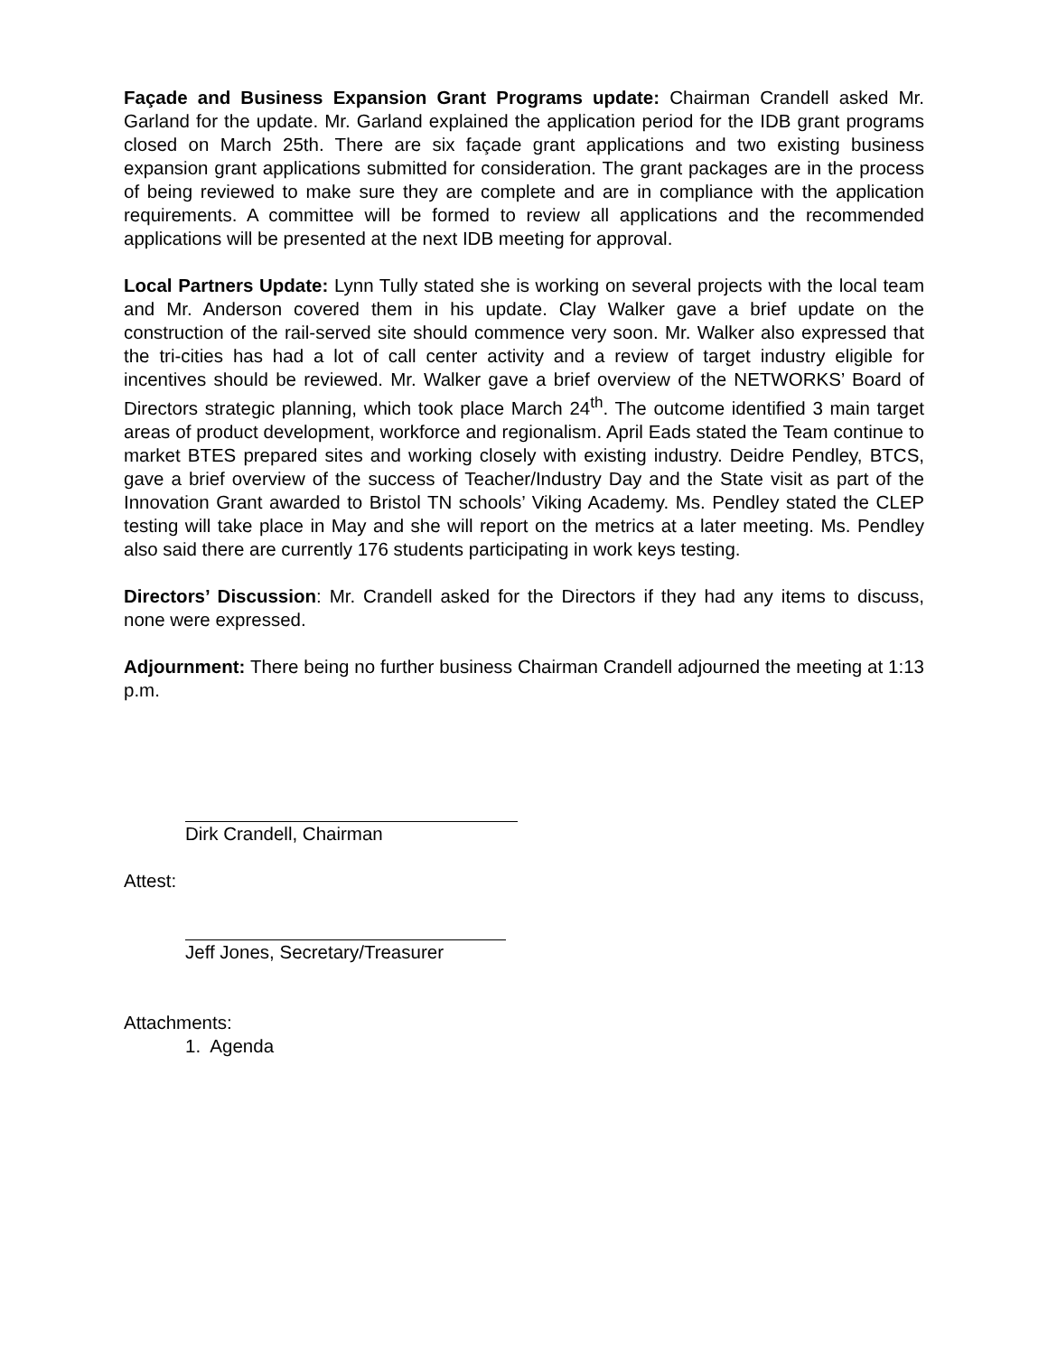Façade and Business Expansion Grant Programs update: Chairman Crandell asked Mr. Garland for the update. Mr. Garland explained the application period for the IDB grant programs closed on March 25th. There are six façade grant applications and two existing business expansion grant applications submitted for consideration. The grant packages are in the process of being reviewed to make sure they are complete and are in compliance with the application requirements. A committee will be formed to review all applications and the recommended applications will be presented at the next IDB meeting for approval.
Local Partners Update: Lynn Tully stated she is working on several projects with the local team and Mr. Anderson covered them in his update. Clay Walker gave a brief update on the construction of the rail-served site should commence very soon. Mr. Walker also expressed that the tri-cities has had a lot of call center activity and a review of target industry eligible for incentives should be reviewed. Mr. Walker gave a brief overview of the NETWORKS’ Board of Directors strategic planning, which took place March 24<sup>th</sup>. The outcome identified 3 main target areas of product development, workforce and regionalism. April Eads stated the Team continue to market BTES prepared sites and working closely with existing industry. Deidre Pendley, BTCS, gave a brief overview of the success of Teacher/Industry Day and the State visit as part of the Innovation Grant awarded to Bristol TN schools’ Viking Academy. Ms. Pendley stated the CLEP testing will take place in May and she will report on the metrics at a later meeting. Ms. Pendley also said there are currently 176 students participating in work keys testing.
Directors’ Discussion: Mr. Crandell asked for the Directors if they had any items to discuss, none were expressed.
Adjournment: There being no further business Chairman Crandell adjourned the meeting at 1:13 p.m.
Dirk Crandell, Chairman
Attest:
Jeff Jones, Secretary/Treasurer
Attachments:
1. Agenda